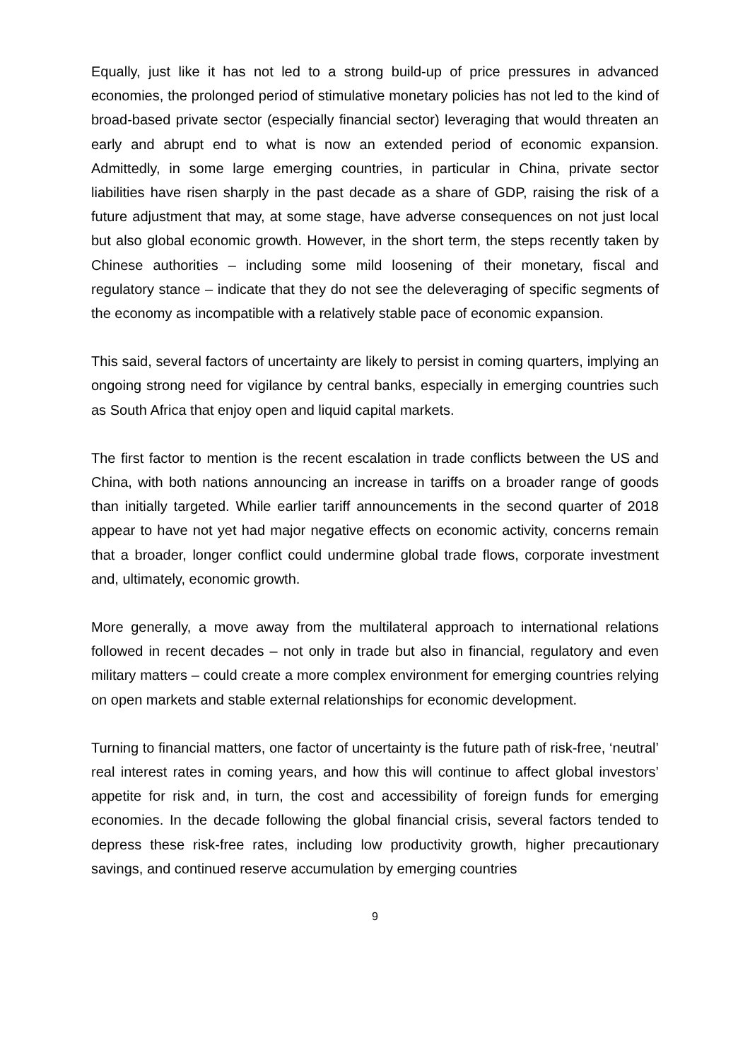Equally, just like it has not led to a strong build-up of price pressures in advanced economies, the prolonged period of stimulative monetary policies has not led to the kind of broad-based private sector (especially financial sector) leveraging that would threaten an early and abrupt end to what is now an extended period of economic expansion. Admittedly, in some large emerging countries, in particular in China, private sector liabilities have risen sharply in the past decade as a share of GDP, raising the risk of a future adjustment that may, at some stage, have adverse consequences on not just local but also global economic growth. However, in the short term, the steps recently taken by Chinese authorities – including some mild loosening of their monetary, fiscal and regulatory stance – indicate that they do not see the deleveraging of specific segments of the economy as incompatible with a relatively stable pace of economic expansion.
This said, several factors of uncertainty are likely to persist in coming quarters, implying an ongoing strong need for vigilance by central banks, especially in emerging countries such as South Africa that enjoy open and liquid capital markets.
The first factor to mention is the recent escalation in trade conflicts between the US and China, with both nations announcing an increase in tariffs on a broader range of goods than initially targeted. While earlier tariff announcements in the second quarter of 2018 appear to have not yet had major negative effects on economic activity, concerns remain that a broader, longer conflict could undermine global trade flows, corporate investment and, ultimately, economic growth.
More generally, a move away from the multilateral approach to international relations followed in recent decades – not only in trade but also in financial, regulatory and even military matters – could create a more complex environment for emerging countries relying on open markets and stable external relationships for economic development.
Turning to financial matters, one factor of uncertainty is the future path of risk-free, ‘neutral’ real interest rates in coming years, and how this will continue to affect global investors’ appetite for risk and, in turn, the cost and accessibility of foreign funds for emerging economies. In the decade following the global financial crisis, several factors tended to depress these risk-free rates, including low productivity growth, higher precautionary savings, and continued reserve accumulation by emerging countries
9